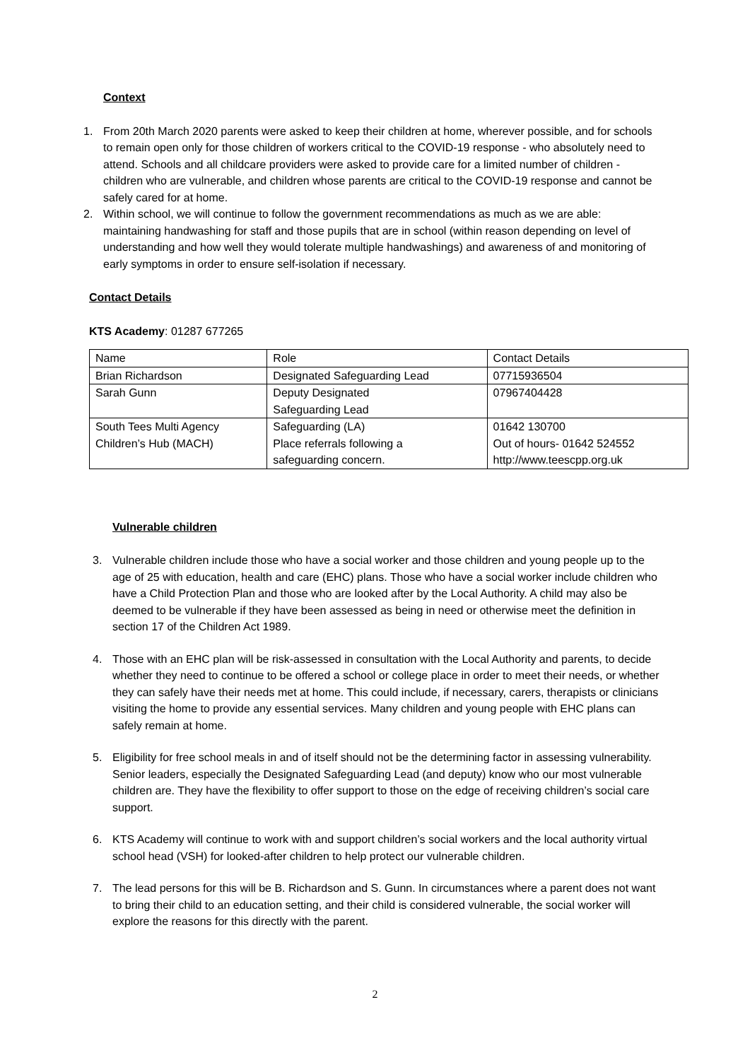Context
1. From 20th March 2020 parents were asked to keep their children at home, wherever possible, and for schools to remain open only for those children of workers critical to the COVID-19 response - who absolutely need to attend. Schools and all childcare providers were asked to provide care for a limited number of children - children who are vulnerable, and children whose parents are critical to the COVID-19 response and cannot be safely cared for at home.
2. Within school, we will continue to follow the government recommendations as much as we are able: maintaining handwashing for staff and those pupils that are in school (within reason depending on level of understanding and how well they would tolerate multiple handwashings) and awareness of and monitoring of early symptoms in order to ensure self-isolation if necessary.
Contact Details
KTS Academy: 01287 677265
| Name | Role | Contact Details |
| Brian Richardson | Designated Safeguarding Lead | 07715936504 |
| Sarah Gunn | Deputy Designated Safeguarding Lead | 07967404428 |
| South Tees Multi Agency Children’s Hub (MACH) | Safeguarding (LA) Place referrals following a safeguarding concern. | 01642 130700 Out of hours- 01642 524552 http://www.teescpp.org.uk |
Vulnerable children
3. Vulnerable children include those who have a social worker and those children and young people up to the age of 25 with education, health and care (EHC) plans. Those who have a social worker include children who have a Child Protection Plan and those who are looked after by the Local Authority. A child may also be deemed to be vulnerable if they have been assessed as being in need or otherwise meet the definition in section 17 of the Children Act 1989.
4. Those with an EHC plan will be risk-assessed in consultation with the Local Authority and parents, to decide whether they need to continue to be offered a school or college place in order to meet their needs, or whether they can safely have their needs met at home. This could include, if necessary, carers, therapists or clinicians visiting the home to provide any essential services. Many children and young people with EHC plans can safely remain at home.
5. Eligibility for free school meals in and of itself should not be the determining factor in assessing vulnerability. Senior leaders, especially the Designated Safeguarding Lead (and deputy) know who our most vulnerable children are. They have the flexibility to offer support to those on the edge of receiving children’s social care support.
6. KTS Academy will continue to work with and support children’s social workers and the local authority virtual school head (VSH) for looked-after children to help protect our vulnerable children.
7. The lead persons for this will be B. Richardson and S. Gunn. In circumstances where a parent does not want to bring their child to an education setting, and their child is considered vulnerable, the social worker will explore the reasons for this directly with the parent.
2